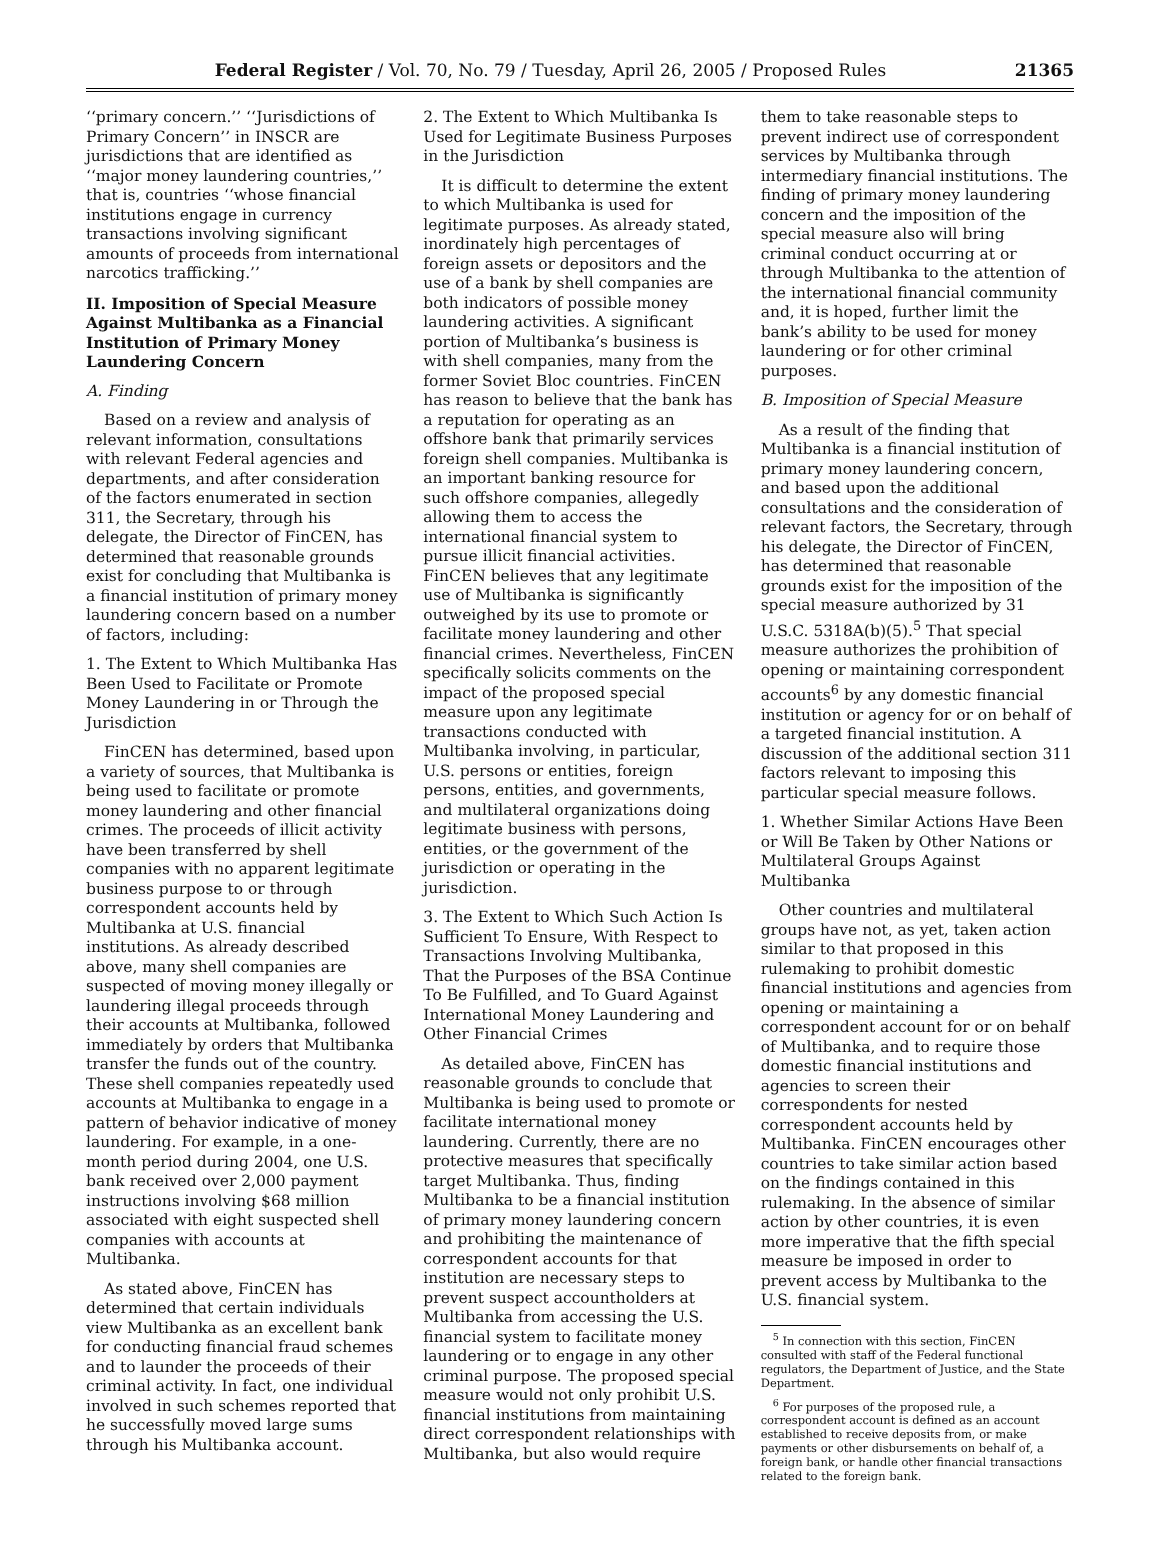Federal Register / Vol. 70, No. 79 / Tuesday, April 26, 2005 / Proposed Rules 21365
‘‘primary concern.’’ ‘‘Jurisdictions of Primary Concern’’ in INSCR are jurisdictions that are identified as ‘‘major money laundering countries,’’ that is, countries ‘‘whose financial institutions engage in currency transactions involving significant amounts of proceeds from international narcotics trafficking.’’
II. Imposition of Special Measure Against Multibanka as a Financial Institution of Primary Money Laundering Concern
A. Finding
Based on a review and analysis of relevant information, consultations with relevant Federal agencies and departments, and after consideration of the factors enumerated in section 311, the Secretary, through his delegate, the Director of FinCEN, has determined that reasonable grounds exist for concluding that Multibanka is a financial institution of primary money laundering concern based on a number of factors, including:
1. The Extent to Which Multibanka Has Been Used to Facilitate or Promote Money Laundering in or Through the Jurisdiction
FinCEN has determined, based upon a variety of sources, that Multibanka is being used to facilitate or promote money laundering and other financial crimes. The proceeds of illicit activity have been transferred by shell companies with no apparent legitimate business purpose to or through correspondent accounts held by Multibanka at U.S. financial institutions. As already described above, many shell companies are suspected of moving money illegally or laundering illegal proceeds through their accounts at Multibanka, followed immediately by orders that Multibanka transfer the funds out of the country. These shell companies repeatedly used accounts at Multibanka to engage in a pattern of behavior indicative of money laundering. For example, in a one-month period during 2004, one U.S. bank received over 2,000 payment instructions involving $68 million associated with eight suspected shell companies with accounts at Multibanka.
As stated above, FinCEN has determined that certain individuals view Multibanka as an excellent bank for conducting financial fraud schemes and to launder the proceeds of their criminal activity. In fact, one individual involved in such schemes reported that he successfully moved large sums through his Multibanka account.
2. The Extent to Which Multibanka Is Used for Legitimate Business Purposes in the Jurisdiction
It is difficult to determine the extent to which Multibanka is used for legitimate purposes. As already stated, inordinately high percentages of foreign assets or depositors and the use of a bank by shell companies are both indicators of possible money laundering activities. A significant portion of Multibanka’s business is with shell companies, many from the former Soviet Bloc countries. FinCEN has reason to believe that the bank has a reputation for operating as an offshore bank that primarily services foreign shell companies. Multibanka is an important banking resource for such offshore companies, allegedly allowing them to access the international financial system to pursue illicit financial activities. FinCEN believes that any legitimate use of Multibanka is significantly outweighed by its use to promote or facilitate money laundering and other financial crimes. Nevertheless, FinCEN specifically solicits comments on the impact of the proposed special measure upon any legitimate transactions conducted with Multibanka involving, in particular, U.S. persons or entities, foreign persons, entities, and governments, and multilateral organizations doing legitimate business with persons, entities, or the government of the jurisdiction or operating in the jurisdiction.
3. The Extent to Which Such Action Is Sufficient To Ensure, With Respect to Transactions Involving Multibanka, That the Purposes of the BSA Continue To Be Fulfilled, and To Guard Against International Money Laundering and Other Financial Crimes
As detailed above, FinCEN has reasonable grounds to conclude that Multibanka is being used to promote or facilitate international money laundering. Currently, there are no protective measures that specifically target Multibanka. Thus, finding Multibanka to be a financial institution of primary money laundering concern and prohibiting the maintenance of correspondent accounts for that institution are necessary steps to prevent suspect accountholders at Multibanka from accessing the U.S. financial system to facilitate money laundering or to engage in any other criminal purpose. The proposed special measure would not only prohibit U.S. financial institutions from maintaining direct correspondent relationships with Multibanka, but also would require
them to take reasonable steps to prevent indirect use of correspondent services by Multibanka through intermediary financial institutions. The finding of primary money laundering concern and the imposition of the special measure also will bring criminal conduct occurring at or through Multibanka to the attention of the international financial community and, it is hoped, further limit the bank’s ability to be used for money laundering or for other criminal purposes.
B. Imposition of Special Measure
As a result of the finding that Multibanka is a financial institution of primary money laundering concern, and based upon the additional consultations and the consideration of relevant factors, the Secretary, through his delegate, the Director of FinCEN, has determined that reasonable grounds exist for the imposition of the special measure authorized by 31 U.S.C. 5318A(b)(5).<sup>5</sup> That special measure authorizes the prohibition of opening or maintaining correspondent accounts<sup>6</sup> by any domestic financial institution or agency for or on behalf of a targeted financial institution. A discussion of the additional section 311 factors relevant to imposing this particular special measure follows.
1. Whether Similar Actions Have Been or Will Be Taken by Other Nations or Multilateral Groups Against Multibanka
Other countries and multilateral groups have not, as yet, taken action similar to that proposed in this rulemaking to prohibit domestic financial institutions and agencies from opening or maintaining a correspondent account for or on behalf of Multibanka, and to require those domestic financial institutions and agencies to screen their correspondents for nested correspondent accounts held by Multibanka. FinCEN encourages other countries to take similar action based on the findings contained in this rulemaking. In the absence of similar action by other countries, it is even more imperative that the fifth special measure be imposed in order to prevent access by Multibanka to the U.S. financial system.
<sup>5</sup> In connection with this section, FinCEN consulted with staff of the Federal functional regulators, the Department of Justice, and the State Department.
<sup>6</sup> For purposes of the proposed rule, a correspondent account is defined as an account established to receive deposits from, or make payments or other disbursements on behalf of, a foreign bank, or handle other financial transactions related to the foreign bank.